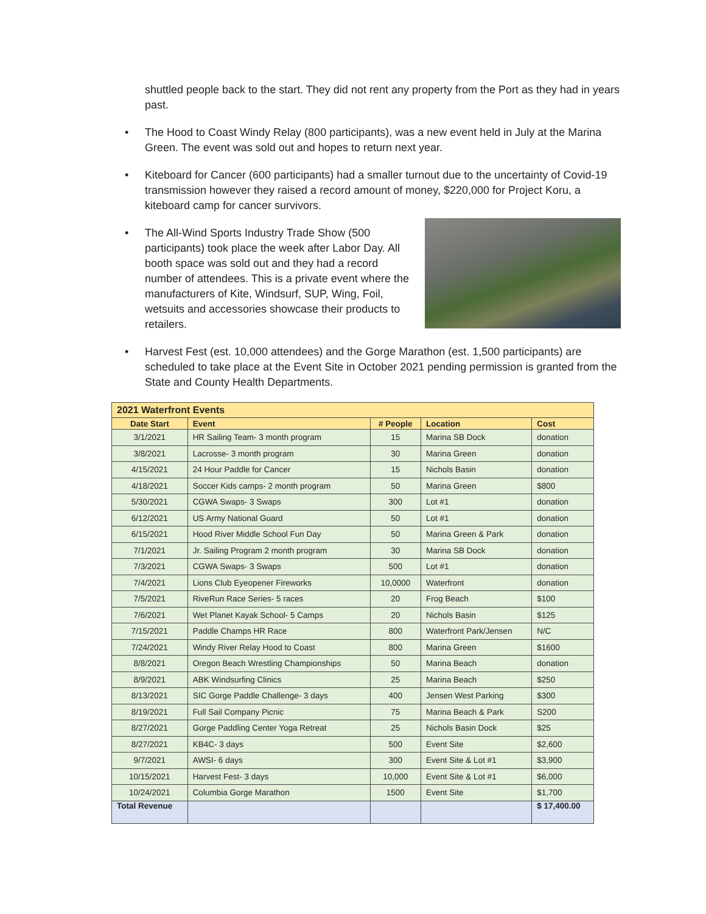shuttled people back to the start. They did not rent any property from the Port as they had in years past.
• The Hood to Coast Windy Relay (800 participants), was a new event held in July at the Marina Green. The event was sold out and hopes to return next year.
• Kiteboard for Cancer (600 participants) had a smaller turnout due to the uncertainty of Covid-19 transmission however they raised a record amount of money, $220,000 for Project Koru, a kiteboard camp for cancer survivors.
•
The All-Wind Sports Industry Trade Show (500 participants) took place the week after Labor Day. All booth space was sold out and they had a record number of attendees. This is a private event where the manufacturers of Kite, Windsurf, SUP, Wing, Foil, wetsuits and accessories showcase their products to retailers.
• Harvest Fest (est. 10,000 attendees) and the Gorge Marathon (est. 1,500 participants) are scheduled to take place at the Event Site in October 2021 pending permission is granted from the State and County Health Departments.
| 2021 Waterfront Events | | | | |
| --- | --- | --- | --- | --- |
| Date Start | Event | # People | Location | Cost |
| 3/1/2021 | HR Sailing Team- 3 month program | 15 | Marina SB Dock | donation |
| 3/8/2021 | Lacrosse- 3 month program | 30 | Marina Green | donation |
| 4/15/2021 | 24 Hour Paddle for Cancer | 15 | Nichols Basin | donation |
| 4/18/2021 | Soccer Kids camps- 2 month program | 50 | Marina Green | $800 |
| 5/30/2021 | CGWA Swaps- 3 Swaps | 300 | Lot #1 | donation |
| 6/12/2021 | US Army National Guard | 50 | Lot #1 | donation |
| 6/15/2021 | Hood River Middle School Fun Day | 50 | Marina Green & Park | donation |
| 7/1/2021 | Jr. Sailing Program 2 month program | 30 | Marina SB Dock | donation |
| 7/3/2021 | CGWA Swaps- 3 Swaps | 500 | Lot #1 | donation |
| 7/4/2021 | Lions Club Eyeopener Fireworks | 10,0000 | Waterfront | donation |
| 7/5/2021 | RiveRun Race Series- 5 races | 20 | Frog Beach | $100 |
| 7/6/2021 | Wet Planet Kayak School- 5 Camps | 20 | Nichols Basin | $125 |
| 7/15/2021 | Paddle Champs HR Race | 800 | Waterfront Park/Jensen | N/C |
| 7/24/2021 | Windy River Relay Hood to Coast | 800 | Marina Green | $1600 |
| 8/8/2021 | Oregon Beach Wrestling Championships | 50 | Marina Beach | donation |
| 8/9/2021 | ABK Windsurfing Clinics | 25 | Marina Beach | $250 |
| 8/13/2021 | SIC Gorge Paddle Challenge- 3 days | 400 | Jensen West Parking | $300 |
| 8/19/2021 | Full Sail Company Picnic | 75 | Marina Beach & Park | S200 |
| 8/27/2021 | Gorge Paddling Center Yoga Retreat | 25 | Nichols Basin Dock | $25 |
| 8/27/2021 | KB4C- 3 days | 500 | Event Site | $2,600 |
| 9/7/2021 | AWSI- 6 days | 300 | Event Site & Lot #1 | $3,900 |
| 10/15/2021 | Harvest Fest- 3 days | 10,000 | Event Site & Lot #1 | $6,000 |
| 10/24/2021 | Columbia Gorge Marathon | 1500 | Event Site | $1,700 |
| Total Revenue | | | | $ 17,400.00 |